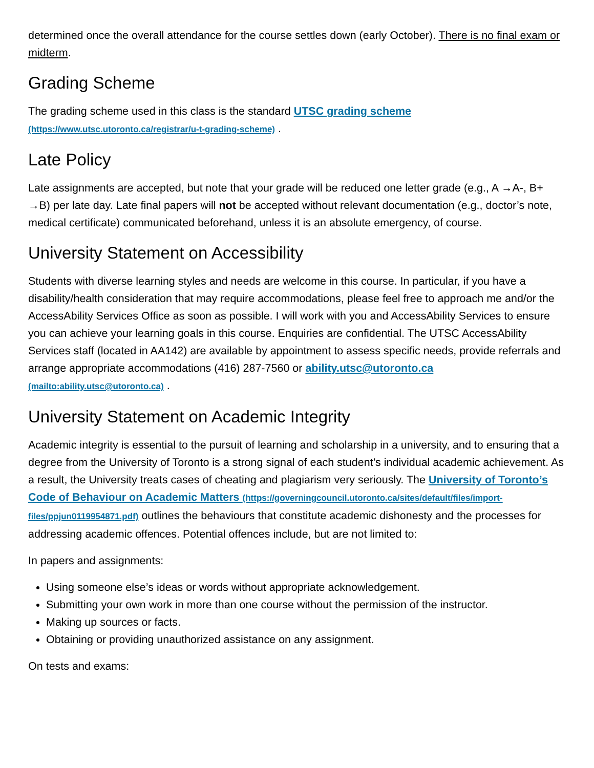determined once the overall attendance for the course settles down (early October). There is no final exam or midterm.
Grading Scheme
The grading scheme used in this class is the standard UTSC grading scheme (https://www.utsc.utoronto.ca/registrar/u-t-grading-scheme) .
Late Policy
Late assignments are accepted, but note that your grade will be reduced one letter grade (e.g., A →A-, B+ →B) per late day. Late final papers will not be accepted without relevant documentation (e.g., doctor’s note, medical certificate) communicated beforehand, unless it is an absolute emergency, of course.
University Statement on Accessibility
Students with diverse learning styles and needs are welcome in this course. In particular, if you have a disability/health consideration that may require accommodations, please feel free to approach me and/or the AccessAbility Services Office as soon as possible. I will work with you and AccessAbility Services to ensure you can achieve your learning goals in this course. Enquiries are confidential. The UTSC AccessAbility Services staff (located in AA142) are available by appointment to assess specific needs, provide referrals and arrange appropriate accommodations (416) 287-7560 or ability.utsc@utoronto.ca (mailto:ability.utsc@utoronto.ca) .
University Statement on Academic Integrity
Academic integrity is essential to the pursuit of learning and scholarship in a university, and to ensuring that a degree from the University of Toronto is a strong signal of each student’s individual academic achievement. As a result, the University treats cases of cheating and plagiarism very seriously. The University of Toronto’s Code of Behaviour on Academic Matters (https://governingcouncil.utoronto.ca/sites/default/files/import-files/ppjun0119954871.pdf) outlines the behaviours that constitute academic dishonesty and the processes for addressing academic offences. Potential offences include, but are not limited to:
In papers and assignments:
Using someone else’s ideas or words without appropriate acknowledgement.
Submitting your own work in more than one course without the permission of the instructor.
Making up sources or facts.
Obtaining or providing unauthorized assistance on any assignment.
On tests and exams: